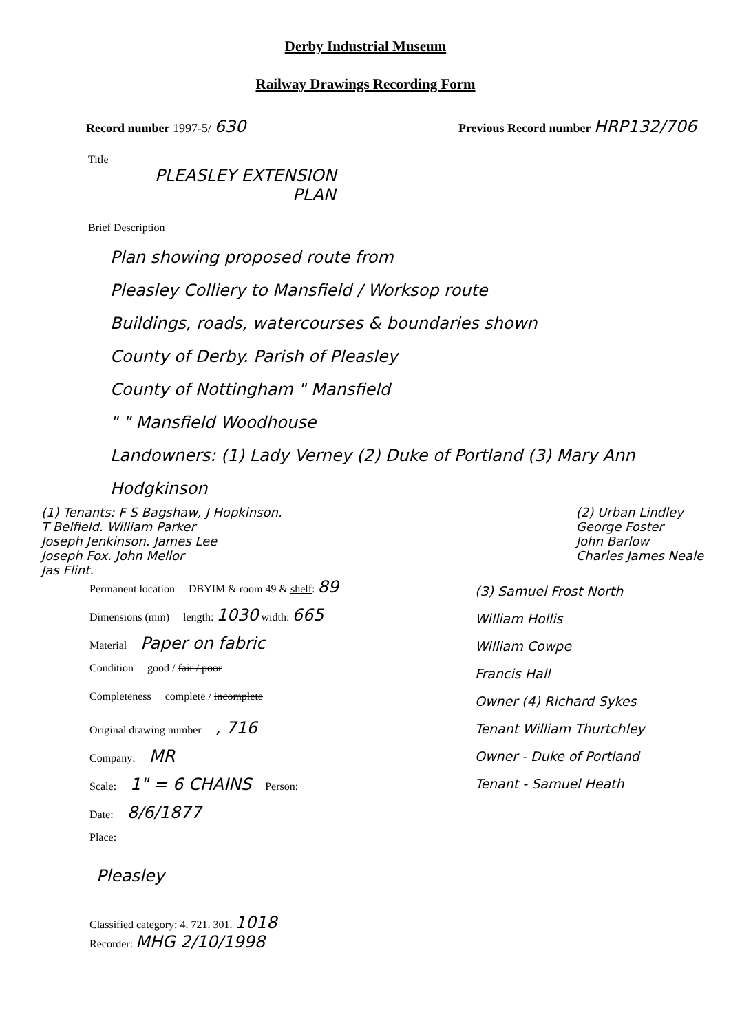Derby Industrial Museum
Railway Drawings Recording Form
Record number 1997-5/ 630
Previous Record number HRP132/706
Title
PLEASLEY EXTENSION
PLAN
Brief Description
Plan showing proposed route from
Pleasley Colliery to Mansfield / Worksop route
Buildings, roads, watercourses & boundaries shown
County of Derby. Parish of Pleasley
County of Nottingham " Mansfield
" " Mansfield Woodhouse
Landowners: (1) Lady Verney (2) Duke of Portland (3) Mary Ann Hodgkinson
(1) Tenants: F S Bagshaw, J Hopkinson.
T Belfield. William Parker
Joseph Jenkinson. James Lee
Joseph Fox. John Mellor
Jas Flint.
(2) Urban Lindley
George Foster
John Barlow
Charles James Neale
Permanent location DBYIM & room 49 & shelf: 89
Dimensions (mm) length: 1030 width: 665
Material Paper on fabric
Condition good / fair / poor
Completeness complete / incomplete
Original drawing number , 716
Company: MR
Scale: 1" = 6 CHAINS Person:
Date: 8/6/1877
Place:
Pleasley
Classified category: 4. 721. 301. 1018
Recorder: MHG 2/10/1998
(3) Samuel Frost North
William Hollis
William Cowpe
Francis Hall
Owner (4) Richard Sykes
Tenant William Thurtchley
Owner - Duke of Portland
Tenant - Samuel Heath